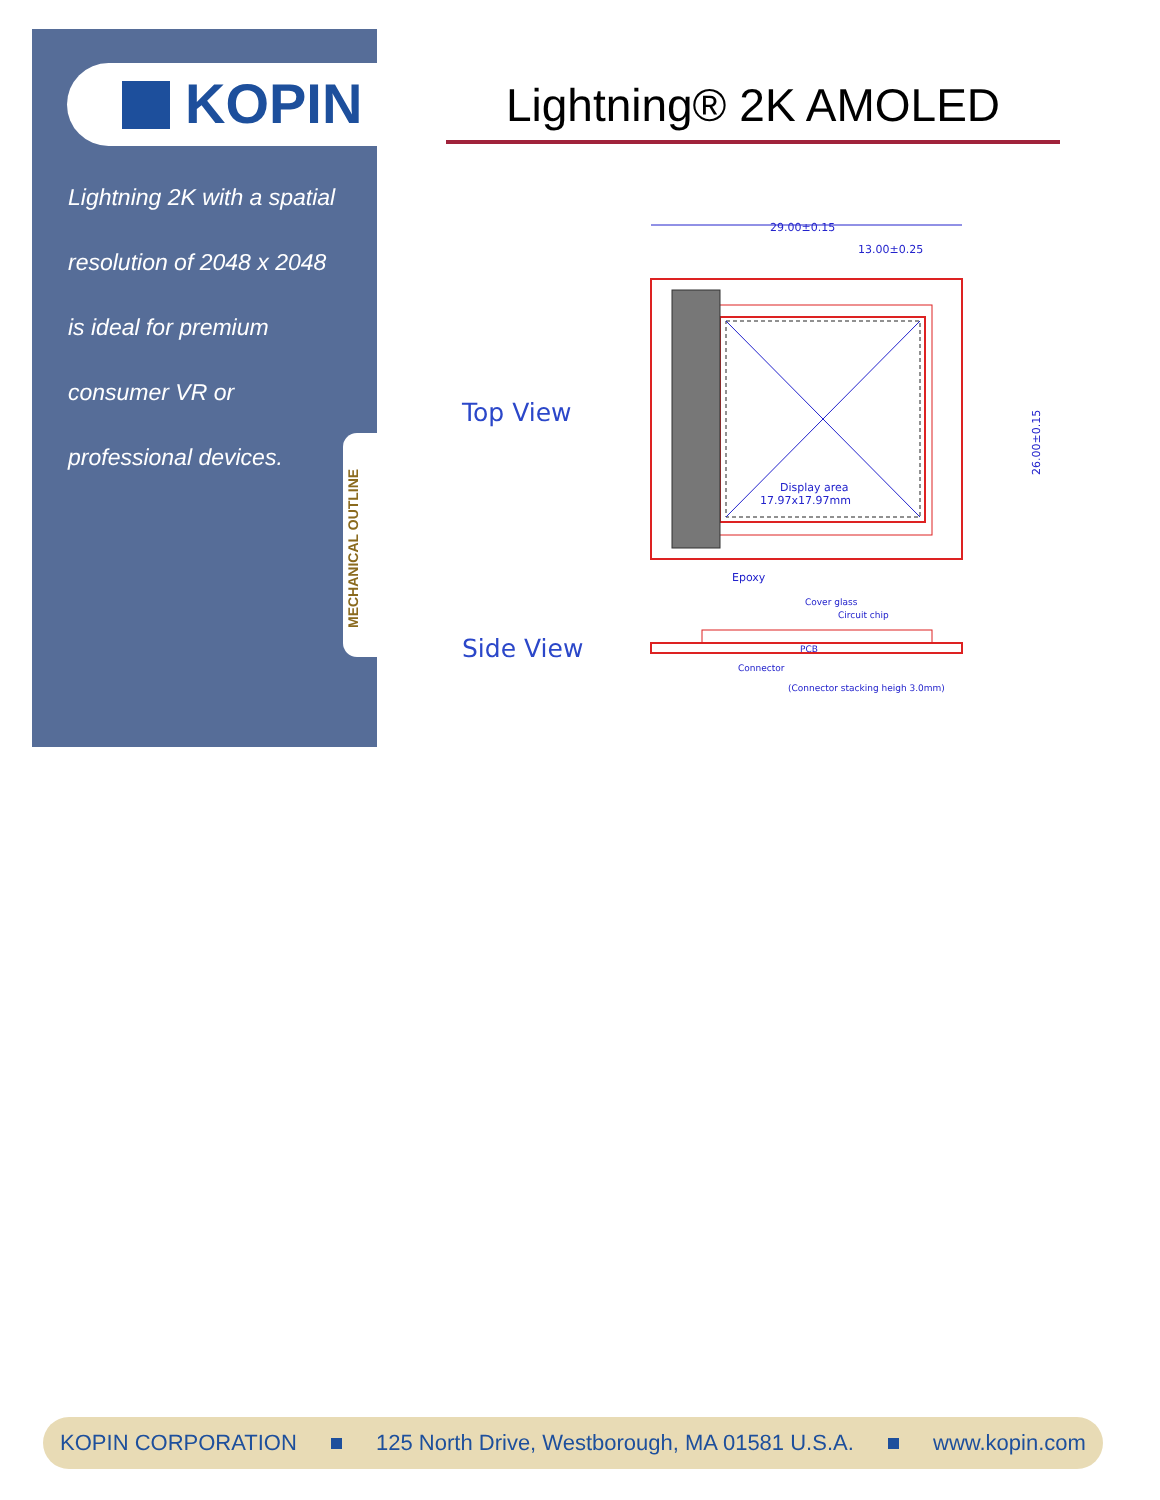KOPIN
Lightning 2K with a spatial resolution of 2048 x 2048 is ideal for premium consumer VR or professional devices.
MECHANICAL OUTLINE
Lightning® 2K AMOLED
Top View
Side View
29.00±0.15
13.00±0.25
Display area
17.97x17.97mm
Epoxy
26.00±0.15
Cover glass
Circuit chip
PCB
Connector
(Connector stacking heigh 3.0mm)
KOPIN CORPORATION 125 North Drive, Westborough, MA 01581 U.S.A. www.kopin.com